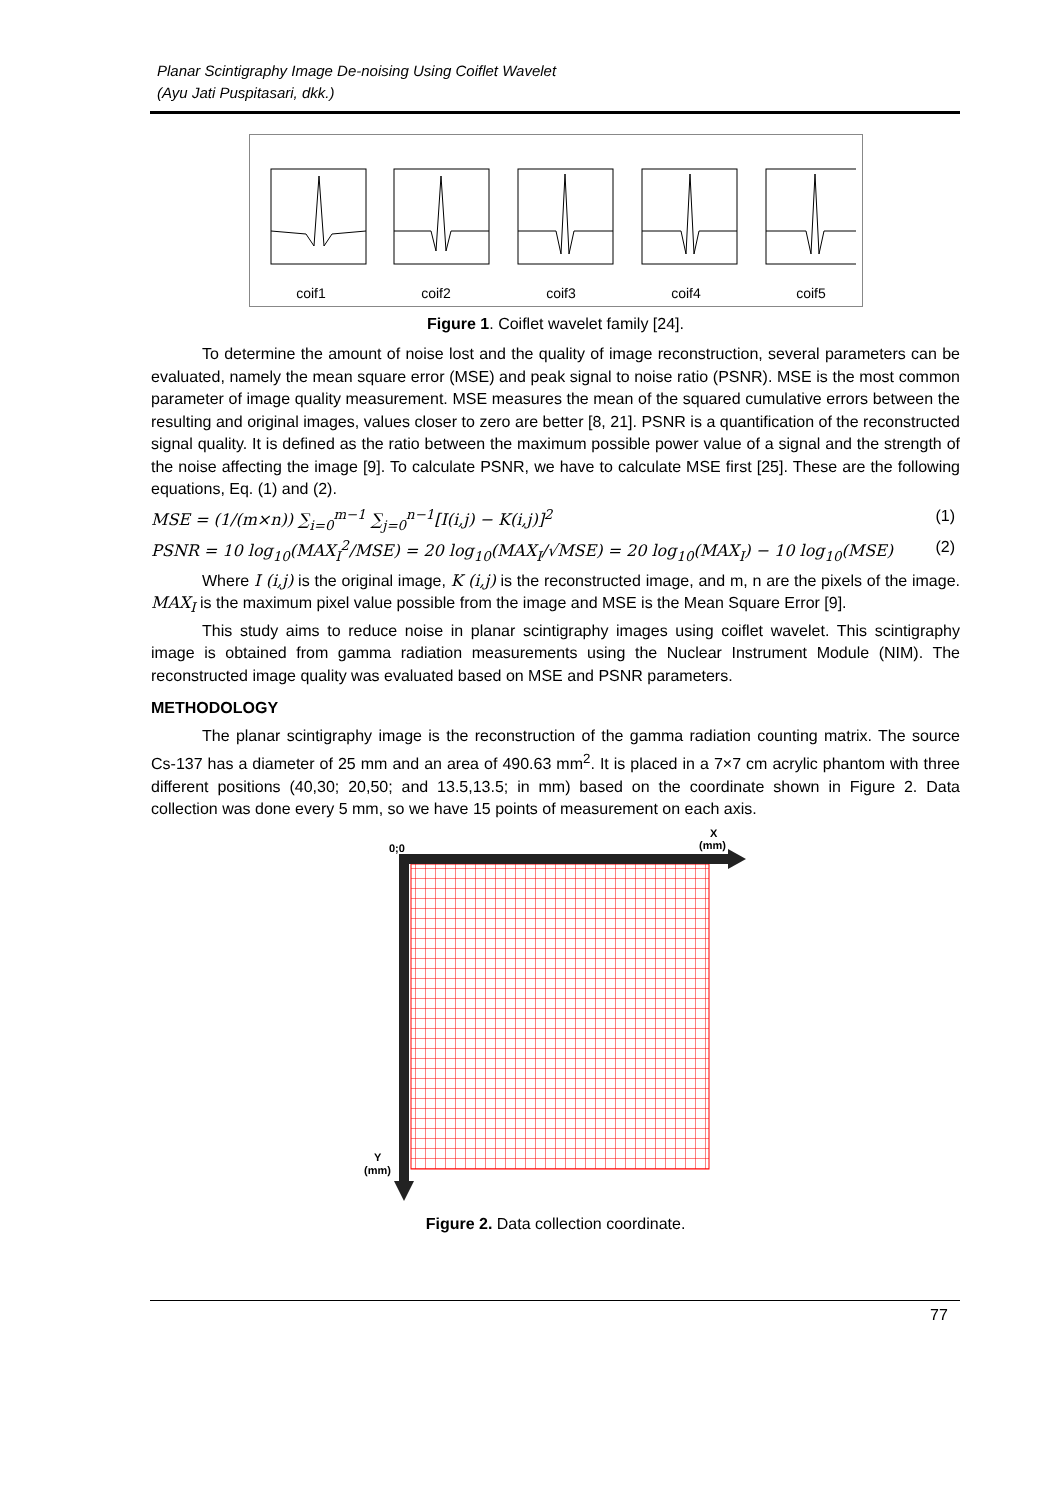Planar Scintigraphy Image De-noising Using Coiflet Wavelet
(Ayu Jati Puspitasari, dkk.)
coif1
coif2
coif3
coif4
coif5
Figure 1. Coiflet wavelet family [24].
To determine the amount of noise lost and the quality of image reconstruction, several parameters can be evaluated, namely the mean square error (MSE) and peak signal to noise ratio (PSNR). MSE is the most common parameter of image quality measurement. MSE measures the mean of the squared cumulative errors between the resulting and original images, values closer to zero are better [8, 21]. PSNR is a quantification of the reconstructed signal quality. It is defined as the ratio between the maximum possible power value of a signal and the strength of the noise affecting the image [9]. To calculate PSNR, we have to calculate MSE first [25]. These are the following equations, Eq. (1) and (2).
MSE = (1/(m×n)) ∑<sub>i=0</sub><sup>m−1</sup> ∑<sub>j=0</sub><sup>n−1</sup>[I(i,j) − K(i,j)]<sup>2</sup> (1)
PSNR = 10 log<sub>10</sub>(MAX<sub>I</sub><sup>2</sup>/MSE) = 20 log<sub>10</sub>(MAX<sub>I</sub>/√MSE) = 20 log<sub>10</sub>(MAX<sub>I</sub>) − 10 log<sub>10</sub>(MSE) (2)
Where I (i,j) is the original image, K (i,j) is the reconstructed image, and m, n are the pixels of the image. MAX<sub>I</sub> is the maximum pixel value possible from the image and MSE is the Mean Square Error [9].
This study aims to reduce noise in planar scintigraphy images using coiflet wavelet. This scintigraphy image is obtained from gamma radiation measurements using the Nuclear Instrument Module (NIM). The reconstructed image quality was evaluated based on MSE and PSNR parameters.
METHODOLOGY
The planar scintigraphy image is the reconstruction of the gamma radiation counting matrix. The source Cs-137 has a diameter of 25 mm and an area of 490.63 mm<sup>2</sup>. It is placed in a 7×7 cm acrylic phantom with three different positions (40,30; 20,50; and 13.5,13.5; in mm) based on the coordinate shown in Figure 2. Data collection was done every 5 mm, so we have 15 points of measurement on each axis.
0;0
X
(mm)
Y
(mm)
Figure 2. Data collection coordinate.
77